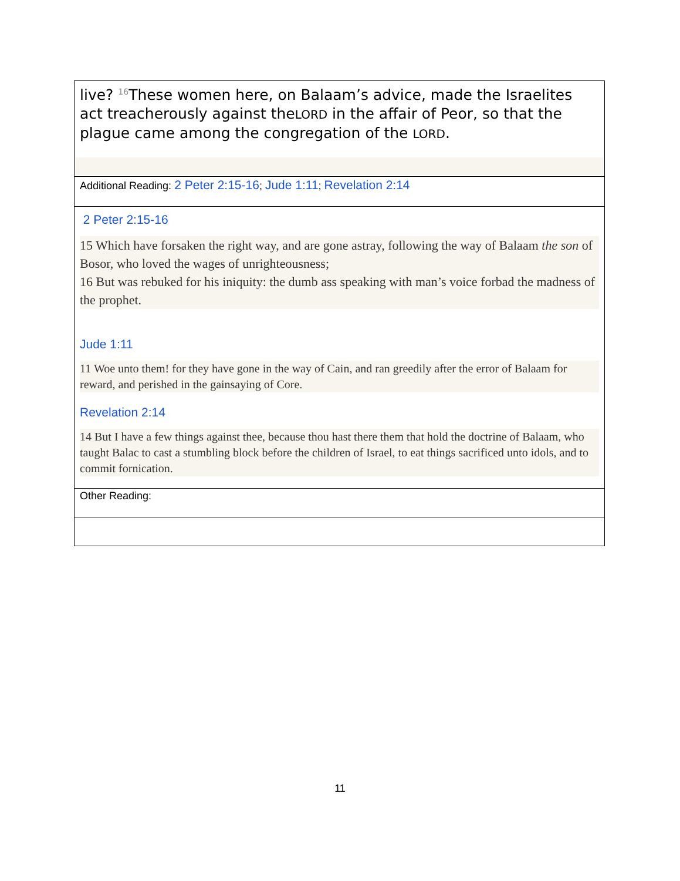| live? <sup>16</sup>These women here, on Balaam’s advice, made the Israelites act treacherously against the LORD in the affair of Peor, so that the plague came among the congregation of the LORD . |
| Additional Reading: 2 Peter 2:15-16 ; Jude 1:11 ; Revelation 2:14 |
| 2 Peter 2:15-16 15 Which have forsaken the right way, and are gone astray, following the way of Balaam the son of Bosor, who loved the wages of unrighteousness; 16 But was rebuked for his iniquity: the dumb ass speaking with man’s voice forbad the madness of the prophet. Jude 1:11 11 Woe unto them! for they have gone in the way of Cain, and ran greedily after the error of Balaam for reward, and perished in the gainsaying of Core. Revelation 2:14 14 But I have a few things against thee, because thou hast there them that hold the doctrine of Balaam, who taught Balac to cast a stumbling block before the children of Israel, to eat things sacrificed unto idols, and to commit fornication. |
| Other Reading: |
11